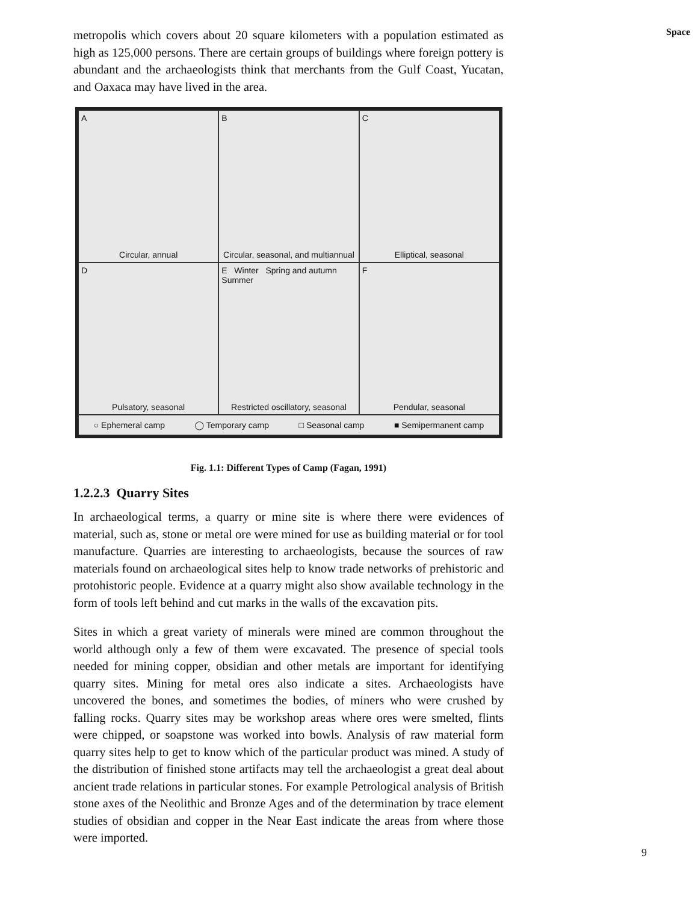metropolis which covers about 20 square kilometers with a population estimated as high as 125,000 persons. There are certain groups of buildings where foreign pottery is abundant and the archaeologists think that merchants from the Gulf Coast, Yucatan, and Oaxaca may have lived in the area.
A
Circular, annual
B
Circular, seasonal, and multiannual
C
Elliptical, seasonal
D
Pulsatory, seasonal
E Winter Spring and autumn Summer
Restricted oscillatory, seasonal
F
Pendular, seasonal
○ Ephemeral camp ◯ Temporary camp □ Seasonal camp ■ Semipermanent camp
Fig. 1.1: Different Types of Camp (Fagan, 1991)
1.2.2.3 Quarry Sites
In archaeological terms, a quarry or mine site is where there were evidences of material, such as, stone or metal ore were mined for use as building material or for tool manufacture. Quarries are interesting to archaeologists, because the sources of raw materials found on archaeological sites help to know trade networks of prehistoric and protohistoric people. Evidence at a quarry might also show available technology in the form of tools left behind and cut marks in the walls of the excavation pits.
Sites in which a great variety of minerals were mined are common throughout the world although only a few of them were excavated. The presence of special tools needed for mining copper, obsidian and other metals are important for identifying quarry sites. Mining for metal ores also indicate a sites. Archaeologists have uncovered the bones, and sometimes the bodies, of miners who were crushed by falling rocks. Quarry sites may be workshop areas where ores were smelted, flints were chipped, or soapstone was worked into bowls. Analysis of raw material form quarry sites help to get to know which of the particular product was mined. A study of the distribution of finished stone artifacts may tell the archaeologist a great deal about ancient trade relations in particular stones. For example Petrological analysis of British stone axes of the Neolithic and Bronze Ages and of the determination by trace element studies of obsidian and copper in the Near East indicate the areas from where those were imported.
Space
9